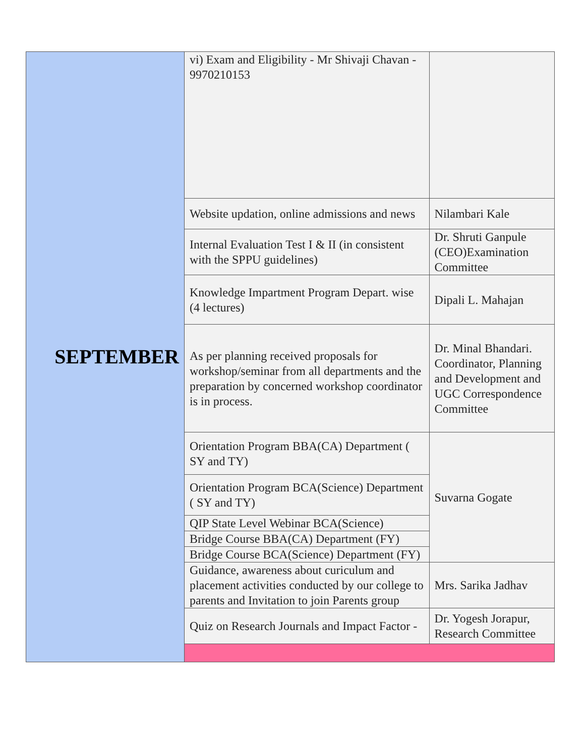| SEPTEMBER | vi) Exam and Eligibility - Mr Shivaji Chavan - 9970210153 | |
| | Website updation, online admissions and news | Nilambari Kale |
| | Internal Evaluation Test I & II (in consistent with the SPPU guidelines) | Dr. Shruti Ganpule (CEO)Examination Committee |
| | Knowledge Impartment Program Depart. wise (4 lectures) | Dipali L. Mahajan |
| | As per planning received proposals for workshop/seminar from all departments and the preparation by concerned workshop coordinator is in process. | Dr. Minal Bhandari. Coordinator, Planning and Development and UGC Correspondence Committee |
| | Orientation Program BBA(CA) Department ( SY and TY) | Suvarna Gogate |
| | Orientation Program BCA(Science) Department ( SY and TY) | |
| | QIP State Level Webinar BCA(Science) | |
| | Bridge Course BBA(CA) Department (FY) | |
| | Bridge Course BCA(Science) Department (FY) | |
| | Guidance, awareness about curiculum and placement activities conducted by our college to parents and Invitation to join Parents group | Mrs. Sarika Jadhav |
| | Quiz on Research Journals and Impact Factor - | Dr. Yogesh Jorapur, Research Committee |